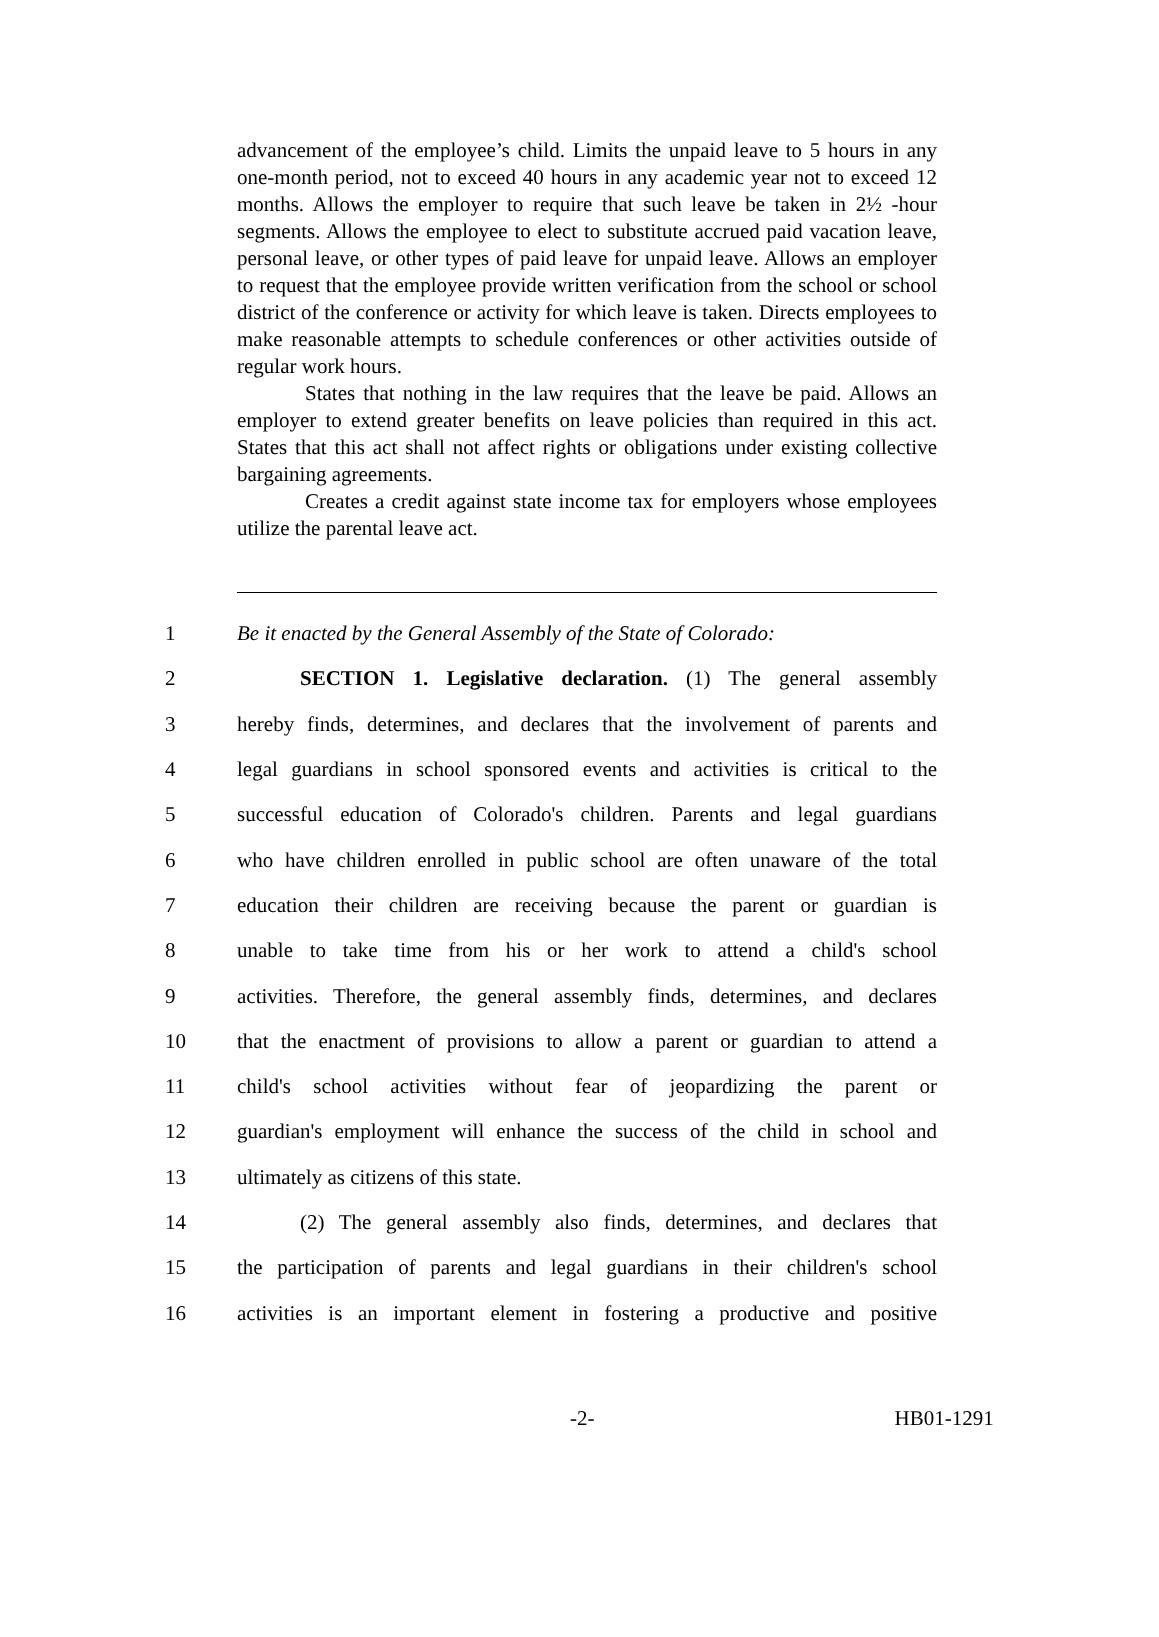advancement of the employee’s child. Limits the unpaid leave to 5 hours in any one-month period, not to exceed 40 hours in any academic year not to exceed 12 months. Allows the employer to require that such leave be taken in 2½ -hour segments. Allows the employee to elect to substitute accrued paid vacation leave, personal leave, or other types of paid leave for unpaid leave. Allows an employer to request that the employee provide written verification from the school or school district of the conference or activity for which leave is taken. Directs employees to make reasonable attempts to schedule conferences or other activities outside of regular work hours.
States that nothing in the law requires that the leave be paid. Allows an employer to extend greater benefits on leave policies than required in this act. States that this act shall not affect rights or obligations under existing collective bargaining agreements.
Creates a credit against state income tax for employers whose employees utilize the parental leave act.
1 Be it enacted by the General Assembly of the State of Colorado:
2   SECTION 1. Legislative declaration. (1) The general assembly
3 hereby finds, determines, and declares that the involvement of parents and
4 legal guardians in school sponsored events and activities is critical to the
5 successful education of Colorado's children. Parents and legal guardians
6 who have children enrolled in public school are often unaware of the total
7 education their children are receiving because the parent or guardian is
8 unable to take time from his or her work to attend a child's school
9 activities. Therefore, the general assembly finds, determines, and declares
10 that the enactment of provisions to allow a parent or guardian to attend a
11 child's school activities without fear of jeopardizing the parent or
12 guardian's employment will enhance the success of the child in school and
13 ultimately as citizens of this state.
14   (2) The general assembly also finds, determines, and declares that
15 the participation of parents and legal guardians in their children's school
16 activities is an important element in fostering a productive and positive
-2- HB01-1291